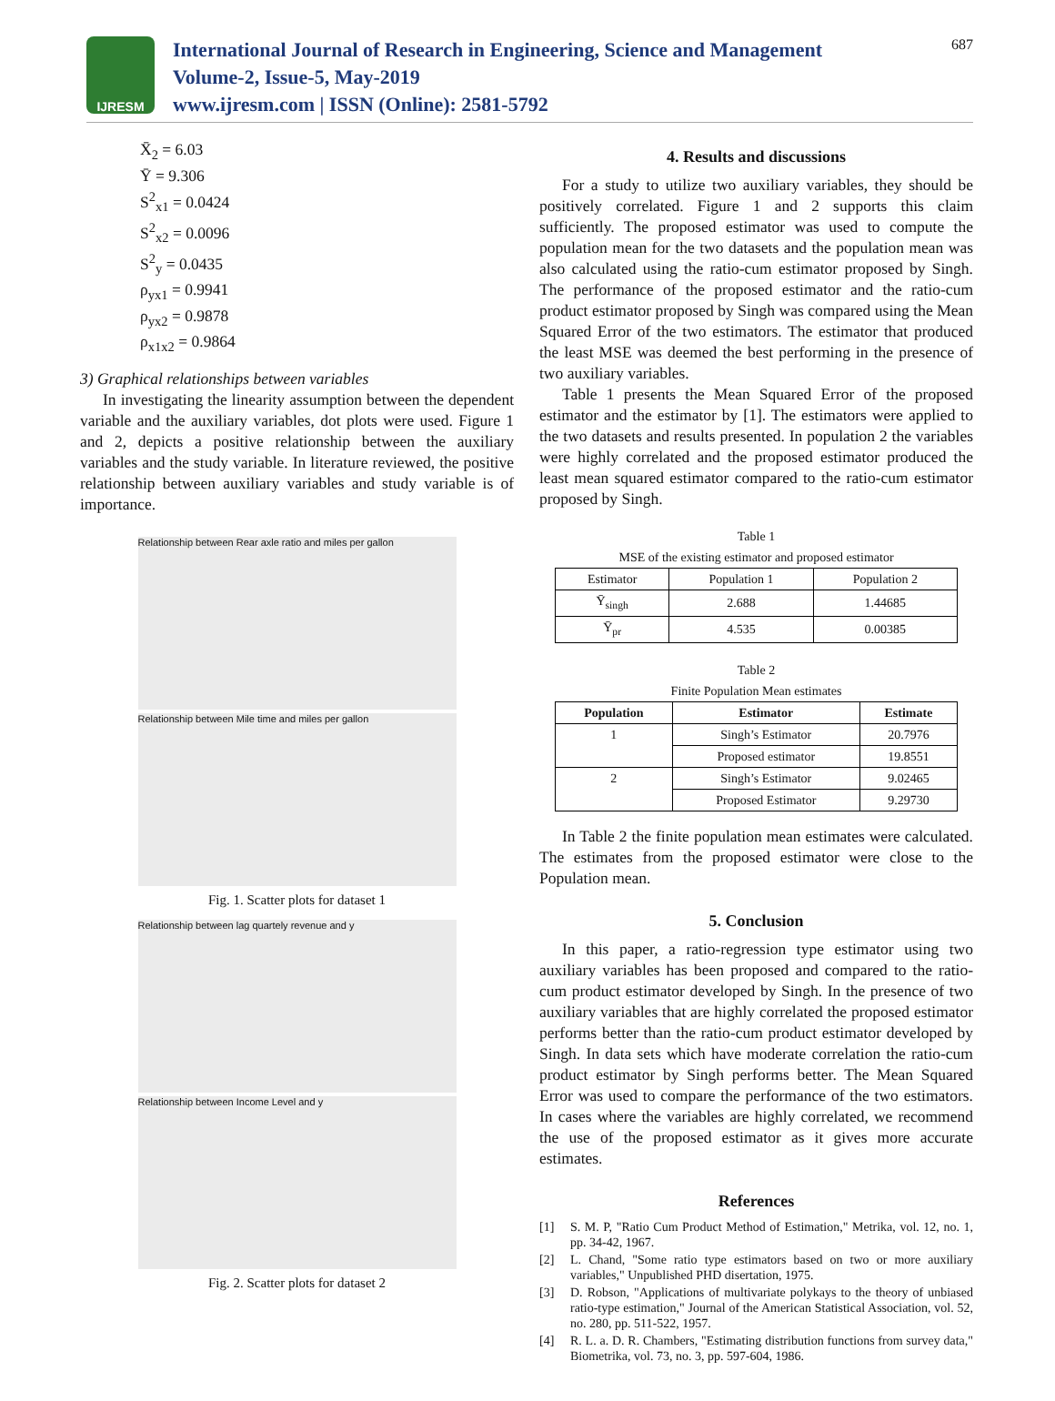IJRESM
International Journal of Research in Engineering, Science and Management
Volume-2, Issue-5, May-2019
www.ijresm.com | ISSN (Online): 2581-5792
687
X̄<sub>2</sub> = 6.03
Ȳ = 9.306
S<sup>2</sup><sub>x1</sub> = 0.0424
S<sup>2</sup><sub>x2</sub> = 0.0096
S<sup>2</sup><sub>y</sub> = 0.0435
ρ<sub>yx1</sub> = 0.9941
ρ<sub>yx2</sub> = 0.9878
ρ<sub>x1x2</sub> = 0.9864
3) Graphical relationships between variables
In investigating the linearity assumption between the dependent variable and the auxiliary variables, dot plots were used. Figure 1 and 2, depicts a positive relationship between the auxiliary variables and the study variable. In literature reviewed, the positive relationship between auxiliary variables and study variable is of importance.
Relationship between Rear axle ratio and miles per gallon
Relationship between Mile time and miles per gallon
Fig. 1. Scatter plots for dataset 1
Relationship between lag quartely revenue and y
Relationship between Income Level and y
Fig. 2. Scatter plots for dataset 2
4. Results and discussions
For a study to utilize two auxiliary variables, they should be positively correlated. Figure 1 and 2 supports this claim sufficiently. The proposed estimator was used to compute the population mean for the two datasets and the population mean was also calculated using the ratio-cum estimator proposed by Singh. The performance of the proposed estimator and the ratio-cum product estimator proposed by Singh was compared using the Mean Squared Error of the two estimators. The estimator that produced the least MSE was deemed the best performing in the presence of two auxiliary variables.
Table 1 presents the Mean Squared Error of the proposed estimator and the estimator by [1]. The estimators were applied to the two datasets and results presented. In population 2 the variables were highly correlated and the proposed estimator produced the least mean squared estimator compared to the ratio-cum estimator proposed by Singh.
Table 1
MSE of the existing estimator and proposed estimator
| Estimator | Population 1 | Population 2 |
| Ȳ<sub>singh</sub> | 2.688 | 1.44685 |
| Ȳ<sub>pr</sub> | 4.535 | 0.00385 |
Table 2
Finite Population Mean estimates
| Population | Estimator | Estimate |
| --- | --- | --- |
| 1 | Singh’s Estimator | 20.7976 |
| | Proposed estimator | 19.8551 |
| 2 | Singh’s Estimator | 9.02465 |
| | Proposed Estimator | 9.29730 |
In Table 2 the finite population mean estimates were calculated. The estimates from the proposed estimator were close to the Population mean.
5. Conclusion
In this paper, a ratio-regression type estimator using two auxiliary variables has been proposed and compared to the ratio-cum product estimator developed by Singh. In the presence of two auxiliary variables that are highly correlated the proposed estimator performs better than the ratio-cum product estimator developed by Singh. In data sets which have moderate correlation the ratio-cum product estimator by Singh performs better. The Mean Squared Error was used to compare the performance of the two estimators. In cases where the variables are highly correlated, we recommend the use of the proposed estimator as it gives more accurate estimates.
References
[1] S. M. P, "Ratio Cum Product Method of Estimation," Metrika, vol. 12, no. 1, pp. 34-42, 1967.
[2] L. Chand, "Some ratio type estimators based on two or more auxiliary variables," Unpublished PHD disertation, 1975.
[3] D. Robson, "Applications of multivariate polykays to the theory of unbiased ratio-type estimation," Journal of the American Statistical Association, vol. 52, no. 280, pp. 511-522, 1957.
[4] R. L. a. D. R. Chambers, "Estimating distribution functions from survey data," Biometrika, vol. 73, no. 3, pp. 597-604, 1986.